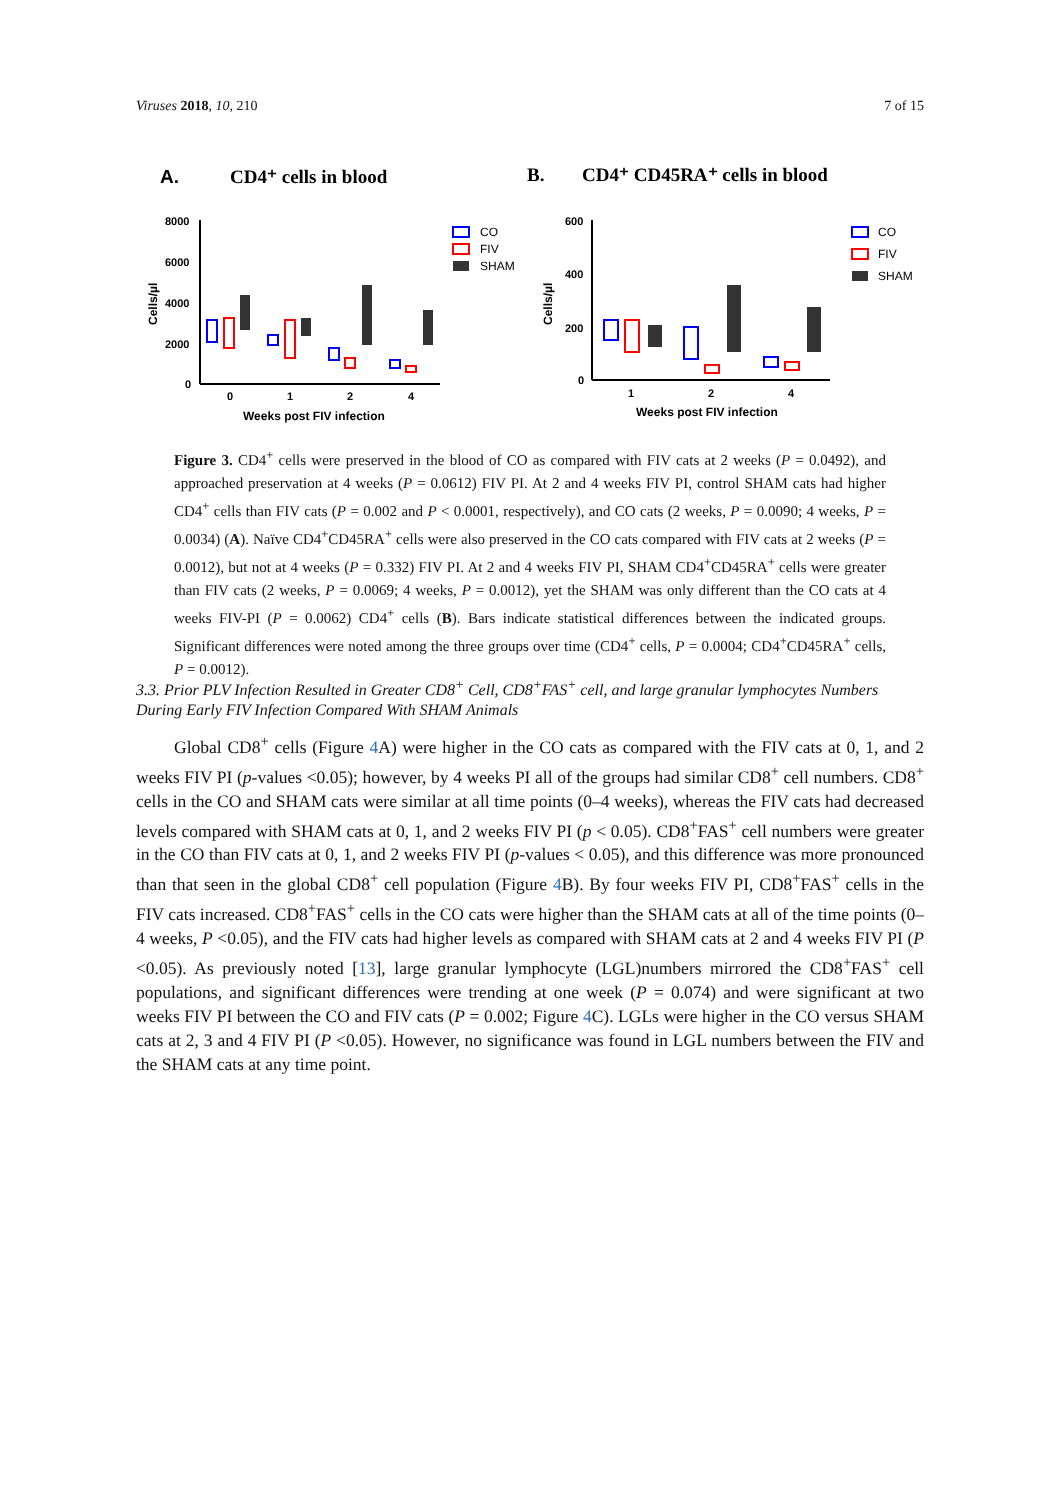Viruses 2018, 10, 210 7 of 15
A.
CD4⁺ cells in blood
B.
CD4⁺ CD45RA⁺ cells in blood
8000
6000
4000
2000
0
0
1
2
4
Weeks post FIV infection
Cells/µl
CO
FIV
SHAM
600
400
200
0
1
2
4
Weeks post FIV infection
Cells/µl
CO
FIV
SHAM
Figure 3. CD4<sup>+</sup> cells were preserved in the blood of CO as compared with FIV cats at 2 weeks (P = 0.0492), and approached preservation at 4 weeks (P = 0.0612) FIV PI. At 2 and 4 weeks FIV PI, control SHAM cats had higher CD4<sup>+</sup> cells than FIV cats (P = 0.002 and P < 0.0001, respectively), and CO cats (2 weeks, P = 0.0090; 4 weeks, P = 0.0034) (A). Naïve CD4<sup>+</sup>CD45RA<sup>+</sup> cells were also preserved in the CO cats compared with FIV cats at 2 weeks (P = 0.0012), but not at 4 weeks (P = 0.332) FIV PI. At 2 and 4 weeks FIV PI, SHAM CD4<sup>+</sup>CD45RA<sup>+</sup> cells were greater than FIV cats (2 weeks, P = 0.0069; 4 weeks, P = 0.0012), yet the SHAM was only different than the CO cats at 4 weeks FIV-PI (P = 0.0062) CD4<sup>+</sup> cells (B). Bars indicate statistical differences between the indicated groups. Significant differences were noted among the three groups over time (CD4<sup>+</sup> cells, P = 0.0004; CD4<sup>+</sup>CD45RA<sup>+</sup> cells, P = 0.0012).
3.3. Prior PLV Infection Resulted in Greater CD8<sup>+</sup> Cell, CD8<sup>+</sup>FAS<sup>+</sup> cell, and large granular lymphocytes Numbers During Early FIV Infection Compared With SHAM Animals
Global CD8<sup>+</sup> cells (Figure 4 A) were higher in the CO cats as compared with the FIV cats at 0, 1, and 2 weeks FIV PI (p-values <0.05); however, by 4 weeks PI all of the groups had similar CD8<sup>+</sup> cell numbers. CD8<sup>+</sup> cells in the CO and SHAM cats were similar at all time points (0–4 weeks), whereas the FIV cats had decreased levels compared with SHAM cats at 0, 1, and 2 weeks FIV PI (p < 0.05). CD8<sup>+</sup>FAS<sup>+</sup> cell numbers were greater in the CO than FIV cats at 0, 1, and 2 weeks FIV PI (p-values < 0.05), and this difference was more pronounced than that seen in the global CD8<sup>+</sup> cell population (Figure 4 B). By four weeks FIV PI, CD8<sup>+</sup>FAS<sup>+</sup> cells in the FIV cats increased. CD8<sup>+</sup>FAS<sup>+</sup> cells in the CO cats were higher than the SHAM cats at all of the time points (0–4 weeks, P <0.05), and the FIV cats had higher levels as compared with SHAM cats at 2 and 4 weeks FIV PI (P <0.05). As previously noted [13], large granular lymphocyte (LGL)numbers mirrored the CD8<sup>+</sup>FAS<sup>+</sup> cell populations, and significant differences were trending at one week (P = 0.074) and were significant at two weeks FIV PI between the CO and FIV cats (P = 0.002; Figure 4 C). LGLs were higher in the CO versus SHAM cats at 2, 3 and 4 FIV PI (P <0.05). However, no significance was found in LGL numbers between the FIV and the SHAM cats at any time point.